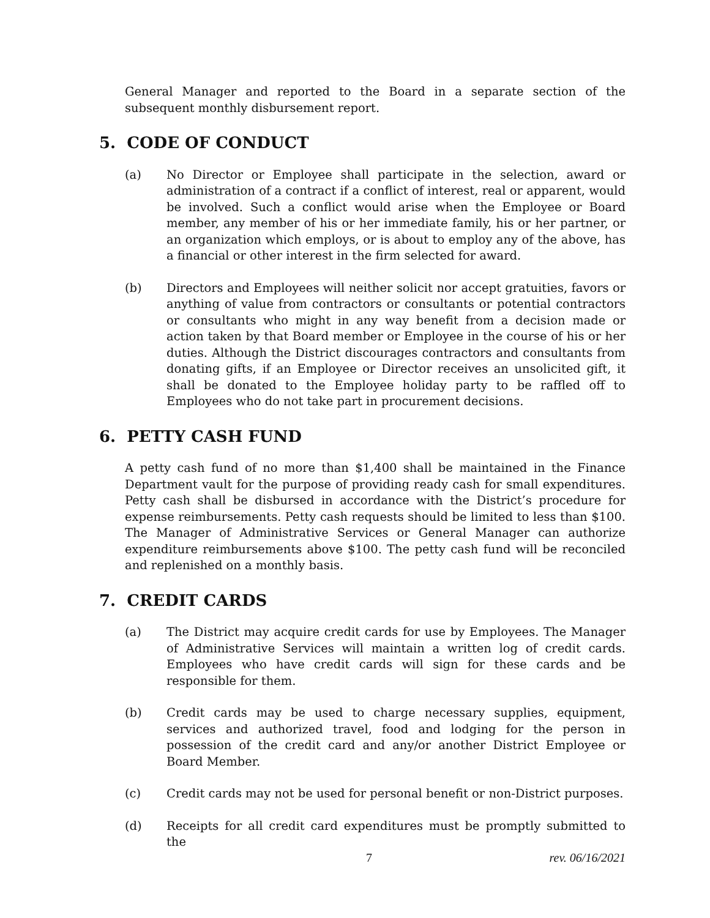General Manager and reported to the Board in a separate section of the subsequent monthly disbursement report.
5. CODE OF CONDUCT
(a) No Director or Employee shall participate in the selection, award or administration of a contract if a conflict of interest, real or apparent, would be involved. Such a conflict would arise when the Employee or Board member, any member of his or her immediate family, his or her partner, or an organization which employs, or is about to employ any of the above, has a financial or other interest in the firm selected for award.
(b) Directors and Employees will neither solicit nor accept gratuities, favors or anything of value from contractors or consultants or potential contractors or consultants who might in any way benefit from a decision made or action taken by that Board member or Employee in the course of his or her duties. Although the District discourages contractors and consultants from donating gifts, if an Employee or Director receives an unsolicited gift, it shall be donated to the Employee holiday party to be raffled off to Employees who do not take part in procurement decisions.
6. PETTY CASH FUND
A petty cash fund of no more than $1,400 shall be maintained in the Finance Department vault for the purpose of providing ready cash for small expenditures. Petty cash shall be disbursed in accordance with the District’s procedure for expense reimbursements. Petty cash requests should be limited to less than $100. The Manager of Administrative Services or General Manager can authorize expenditure reimbursements above $100. The petty cash fund will be reconciled and replenished on a monthly basis.
7. CREDIT CARDS
(a) The District may acquire credit cards for use by Employees. The Manager of Administrative Services will maintain a written log of credit cards. Employees who have credit cards will sign for these cards and be responsible for them.
(b) Credit cards may be used to charge necessary supplies, equipment, services and authorized travel, food and lodging for the person in possession of the credit card and any/or another District Employee or Board Member.
(c) Credit cards may not be used for personal benefit or non-District purposes.
(d) Receipts for all credit card expenditures must be promptly submitted to the
7 rev. 06/16/2021